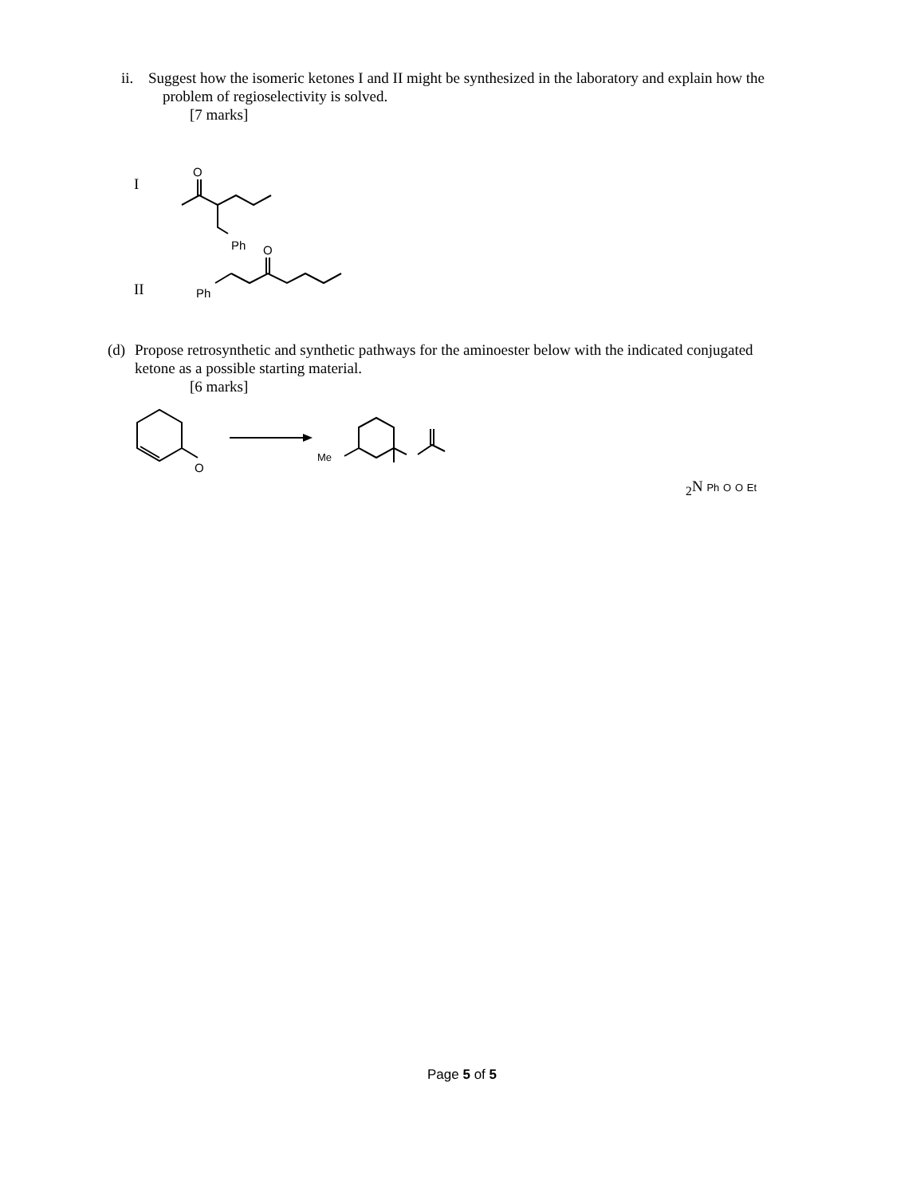ii. Suggest how the isomeric ketones I and II might be synthesized in the laboratory and explain how the
problem of regioselectivity is solved.
[7 marks]
I
II
O
Ph
O
Ph
(d) Propose retrosynthetic and synthetic pathways for the aminoester below with the indicated conjugated
ketone as a possible starting material.
[6 marks]
O
Me2N
Ph
O
O
Et
Page 5 of 5